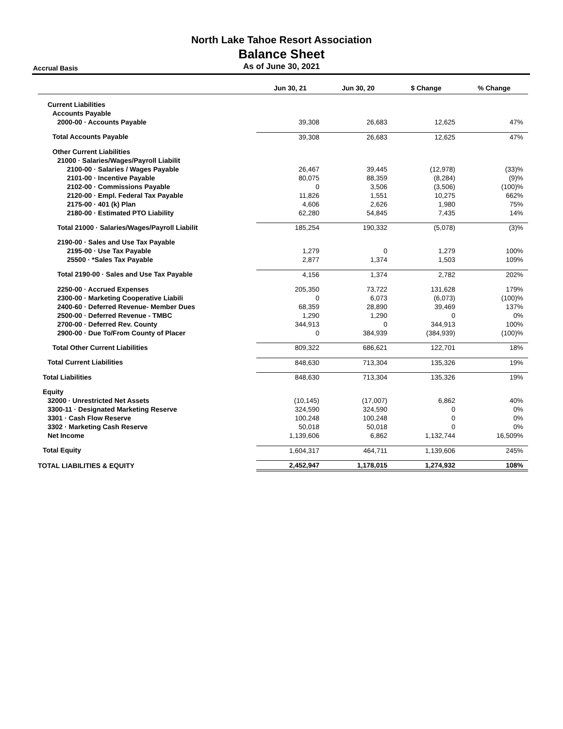North Lake Tahoe Resort Association
Balance Sheet
As of June 30, 2021 Accrual Basis
| | Jun 30, 21 | Jun 30, 20 | $ Change | % Change |
| --- | --- | --- | --- | --- |
| Current Liabilities | | | | |
| Accounts Payable | | | | |
| 2000-00 · Accounts Payable | 39,308 | 26,683 | 12,625 | 47% |
| Total Accounts Payable | 39,308 | 26,683 | 12,625 | 47% |
| Other Current Liabilities | | | | |
| 21000 · Salaries/Wages/Payroll Liabilit | | | | |
| 2100-00 · Salaries / Wages Payable | 26,467 | 39,445 | (12,978) | (33)% |
| 2101-00 · Incentive Payable | 80,075 | 88,359 | (8,284) | (9)% |
| 2102-00 · Commissions Payable | 0 | 3,506 | (3,506) | (100)% |
| 2120-00 · Empl. Federal Tax Payable | 11,826 | 1,551 | 10,275 | 662% |
| 2175-00 · 401 (k) Plan | 4,606 | 2,626 | 1,980 | 75% |
| 2180-00 · Estimated PTO Liability | 62,280 | 54,845 | 7,435 | 14% |
| Total 21000 · Salaries/Wages/Payroll Liabilit | 185,254 | 190,332 | (5,078) | (3)% |
| 2190-00 · Sales and Use Tax Payable | | | | |
| 2195-00 · Use Tax Payable | 1,279 | 0 | 1,279 | 100% |
| 25500 · *Sales Tax Payable | 2,877 | 1,374 | 1,503 | 109% |
| Total 2190-00 · Sales and Use Tax Payable | 4,156 | 1,374 | 2,782 | 202% |
| 2250-00 · Accrued Expenses | 205,350 | 73,722 | 131,628 | 179% |
| 2300-00 · Marketing Cooperative Liabili | 0 | 6,073 | (6,073) | (100)% |
| 2400-60 · Deferred Revenue- Member Dues | 68,359 | 28,890 | 39,469 | 137% |
| 2500-00 · Deferred Revenue - TMBC | 1,290 | 1,290 | 0 | 0% |
| 2700-00 · Deferred Rev. County | 344,913 | 0 | 344,913 | 100% |
| 2900-00 · Due To/From County of Placer | 0 | 384,939 | (384,939) | (100)% |
| Total Other Current Liabilities | 809,322 | 686,621 | 122,701 | 18% |
| Total Current Liabilities | 848,630 | 713,304 | 135,326 | 19% |
| Total Liabilities | 848,630 | 713,304 | 135,326 | 19% |
| Equity | | | | |
| 32000 · Unrestricted Net Assets | (10,145) | (17,007) | 6,862 | 40% |
| 3300-11 · Designated Marketing Reserve | 324,590 | 324,590 | 0 | 0% |
| 3301 · Cash Flow Reserve | 100,248 | 100,248 | 0 | 0% |
| 3302 · Marketing Cash Reserve | 50,018 | 50,018 | 0 | 0% |
| Net Income | 1,139,606 | 6,862 | 1,132,744 | 16,509% |
| Total Equity | 1,604,317 | 464,711 | 1,139,606 | 245% |
| TOTAL LIABILITIES & EQUITY | 2,452,947 | 1,178,015 | 1,274,932 | 108% |